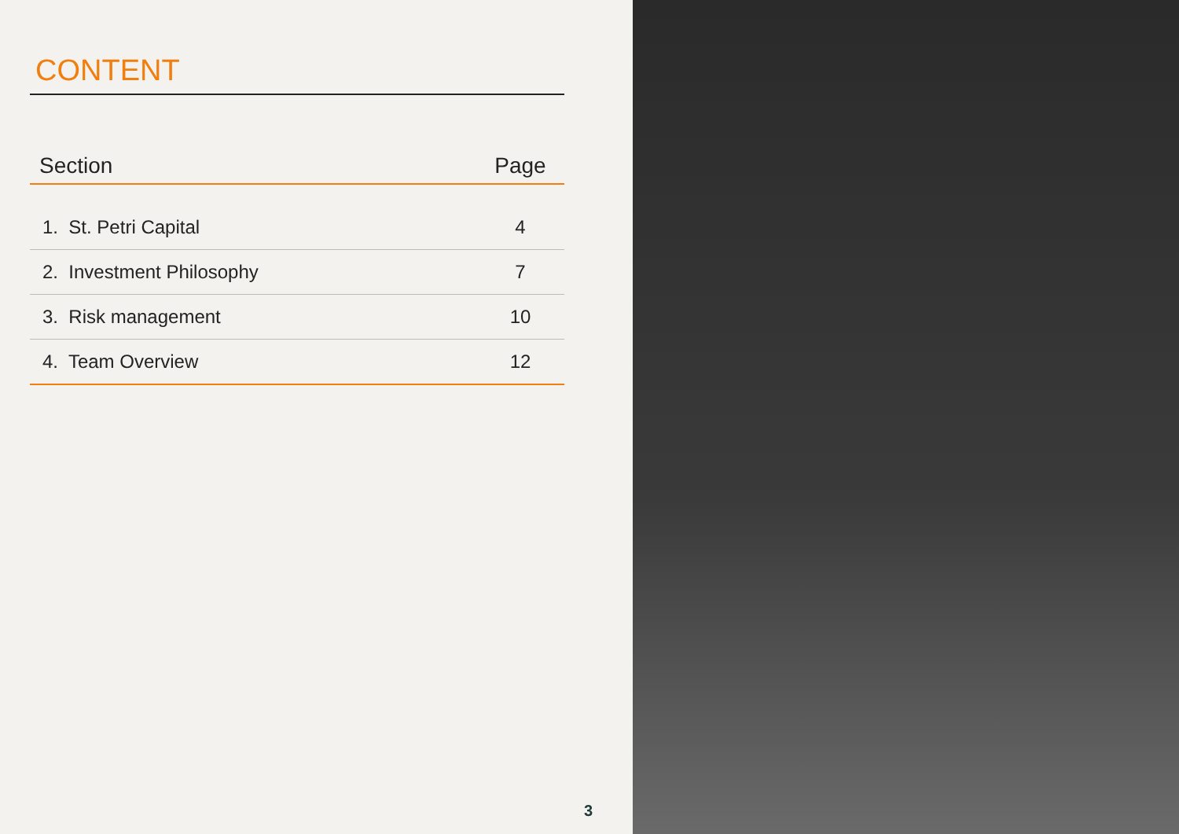CONTENT
| Section | Page |
| --- | --- |
| 1. St. Petri Capital | 4 |
| 2. Investment Philosophy | 7 |
| 3. Risk management | 10 |
| 4. Team Overview | 12 |
3